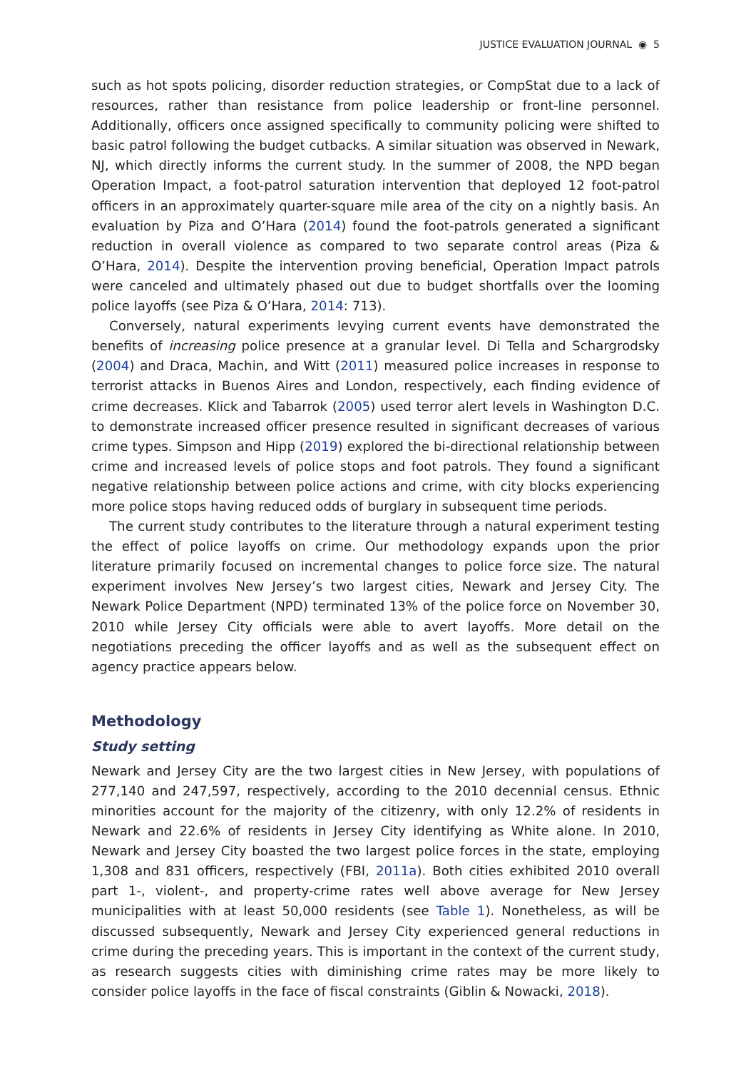JUSTICE EVALUATION JOURNAL ◉ 5
such as hot spots policing, disorder reduction strategies, or CompStat due to a lack of resources, rather than resistance from police leadership or front-line personnel. Additionally, officers once assigned specifically to community policing were shifted to basic patrol following the budget cutbacks. A similar situation was observed in Newark, NJ, which directly informs the current study. In the summer of 2008, the NPD began Operation Impact, a foot-patrol saturation intervention that deployed 12 foot-patrol officers in an approximately quarter-square mile area of the city on a nightly basis. An evaluation by Piza and O’Hara (2014) found the foot-patrols generated a significant reduction in overall violence as compared to two separate control areas (Piza & O’Hara, 2014). Despite the intervention proving beneficial, Operation Impact patrols were canceled and ultimately phased out due to budget shortfalls over the looming police layoffs (see Piza & O’Hara, 2014: 713).
Conversely, natural experiments levying current events have demonstrated the benefits of increasing police presence at a granular level. Di Tella and Schargrodsky (2004) and Draca, Machin, and Witt (2011) measured police increases in response to terrorist attacks in Buenos Aires and London, respectively, each finding evidence of crime decreases. Klick and Tabarrok (2005) used terror alert levels in Washington D.C. to demonstrate increased officer presence resulted in significant decreases of various crime types. Simpson and Hipp (2019) explored the bi-directional relationship between crime and increased levels of police stops and foot patrols. They found a significant negative relationship between police actions and crime, with city blocks experiencing more police stops having reduced odds of burglary in subsequent time periods.
The current study contributes to the literature through a natural experiment testing the effect of police layoffs on crime. Our methodology expands upon the prior literature primarily focused on incremental changes to police force size. The natural experiment involves New Jersey’s two largest cities, Newark and Jersey City. The Newark Police Department (NPD) terminated 13% of the police force on November 30, 2010 while Jersey City officials were able to avert layoffs. More detail on the negotiations preceding the officer layoffs and as well as the subsequent effect on agency practice appears below.
Methodology
Study setting
Newark and Jersey City are the two largest cities in New Jersey, with populations of 277,140 and 247,597, respectively, according to the 2010 decennial census. Ethnic minorities account for the majority of the citizenry, with only 12.2% of residents in Newark and 22.6% of residents in Jersey City identifying as White alone. In 2010, Newark and Jersey City boasted the two largest police forces in the state, employing 1,308 and 831 officers, respectively (FBI, 2011a). Both cities exhibited 2010 overall part 1-, violent-, and property-crime rates well above average for New Jersey municipalities with at least 50,000 residents (see Table 1). Nonetheless, as will be discussed subsequently, Newark and Jersey City experienced general reductions in crime during the preceding years. This is important in the context of the current study, as research suggests cities with diminishing crime rates may be more likely to consider police layoffs in the face of fiscal constraints (Giblin & Nowacki, 2018).